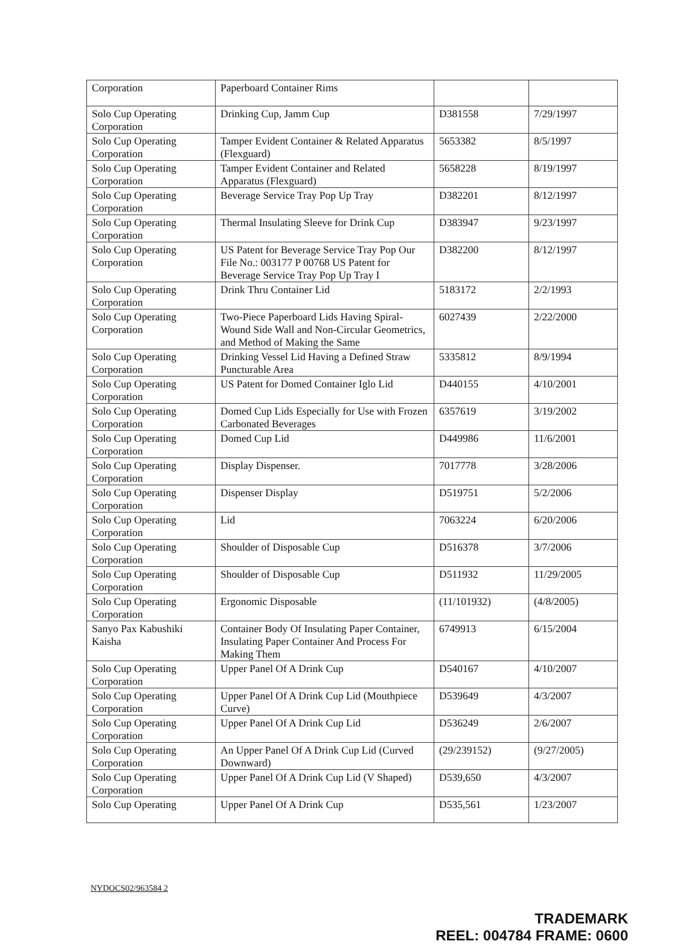| Corporation | Paperboard Container Rims | | |
| Solo Cup Operating Corporation | Drinking Cup, Jamm Cup | D381558 | 7/29/1997 |
| Solo Cup Operating Corporation | Tamper Evident Container & Related Apparatus (Flexguard) | 5653382 | 8/5/1997 |
| Solo Cup Operating Corporation | Tamper Evident Container and Related Apparatus (Flexguard) | 5658228 | 8/19/1997 |
| Solo Cup Operating Corporation | Beverage Service Tray Pop Up Tray | D382201 | 8/12/1997 |
| Solo Cup Operating Corporation | Thermal Insulating Sleeve for Drink Cup | D383947 | 9/23/1997 |
| Solo Cup Operating Corporation | US Patent for Beverage Service Tray Pop Our File No.: 003177 P 00768 US Patent for Beverage Service Tray Pop Up Tray I | D382200 | 8/12/1997 |
| Solo Cup Operating Corporation | Drink Thru Container Lid | 5183172 | 2/2/1993 |
| Solo Cup Operating Corporation | Two-Piece Paperboard Lids Having Spiral-Wound Side Wall and Non-Circular Geometrics, and Method of Making the Same | 6027439 | 2/22/2000 |
| Solo Cup Operating Corporation | Drinking Vessel Lid Having a Defined Straw Puncturable Area | 5335812 | 8/9/1994 |
| Solo Cup Operating Corporation | US Patent for Domed Container Iglo Lid | D440155 | 4/10/2001 |
| Solo Cup Operating Corporation | Domed Cup Lids Especially for Use with Frozen Carbonated Beverages | 6357619 | 3/19/2002 |
| Solo Cup Operating Corporation | Domed Cup Lid | D449986 | 11/6/2001 |
| Solo Cup Operating Corporation | Display Dispenser. | 7017778 | 3/28/2006 |
| Solo Cup Operating Corporation | Dispenser Display | D519751 | 5/2/2006 |
| Solo Cup Operating Corporation | Lid | 7063224 | 6/20/2006 |
| Solo Cup Operating Corporation | Shoulder of Disposable Cup | D516378 | 3/7/2006 |
| Solo Cup Operating Corporation | Shoulder of Disposable Cup | D511932 | 11/29/2005 |
| Solo Cup Operating Corporation | Ergonomic Disposable | (11/101932) | (4/8/2005) |
| Sanyo Pax Kabushiki Kaisha | Container Body Of Insulating Paper Container, Insulating Paper Container And Process For Making Them | 6749913 | 6/15/2004 |
| Solo Cup Operating Corporation | Upper Panel Of A Drink Cup | D540167 | 4/10/2007 |
| Solo Cup Operating Corporation | Upper Panel Of A Drink Cup Lid (Mouthpiece Curve) | D539649 | 4/3/2007 |
| Solo Cup Operating Corporation | Upper Panel Of A Drink Cup Lid | D536249 | 2/6/2007 |
| Solo Cup Operating Corporation | An Upper Panel Of A Drink Cup Lid (Curved Downward) | (29/239152) | (9/27/2005) |
| Solo Cup Operating Corporation | Upper Panel Of A Drink Cup Lid (V Shaped) | D539,650 | 4/3/2007 |
| Solo Cup Operating | Upper Panel Of A Drink Cup | D535,561 | 1/23/2007 |
NYDOCS02/963584 2
TRADEMARK
REEL: 004784 FRAME: 0600